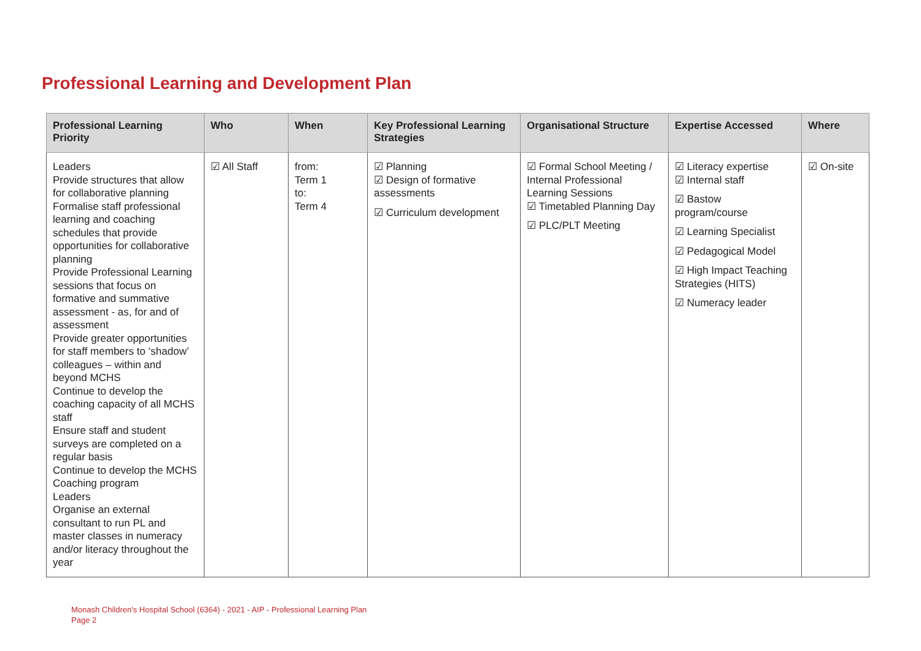Professional Learning and Development Plan
| Professional Learning Priority | Who | When | Key Professional Learning Strategies | Organisational Structure | Expertise Accessed | Where |
| --- | --- | --- | --- | --- | --- | --- |
| Leaders Provide structures that allow for collaborative planning Formalise staff professional learning and coaching schedules that provide opportunities for collaborative planning Provide Professional Learning sessions that focus on formative and summative assessment - as, for and of assessment Provide greater opportunities for staff members to ‘shadow’ colleagues – within and beyond MCHS Continue to develop the coaching capacity of all MCHS staff Ensure staff and student surveys are completed on a regular basis Continue to develop the MCHS Coaching program Leaders Organise an external consultant to run PL and master classes in numeracy and/or literacy throughout the year | ☑ All Staff | from: Term 1 to: Term 4 | ☑ Planning ☑ Design of formative assessments ☑ Curriculum development | ☑ Formal School Meeting / Internal Professional Learning Sessions ☑ Timetabled Planning Day ☑ PLC/PLT Meeting | ☑ Literacy expertise ☑ Internal staff ☑ Bastow program/course ☑ Learning Specialist ☑ Pedagogical Model ☑ High Impact Teaching Strategies (HITS) ☑ Numeracy leader | ☑ On-site |
Monash Children's Hospital School (6364) - 2021 - AIP - Professional Learning Plan
Page 2